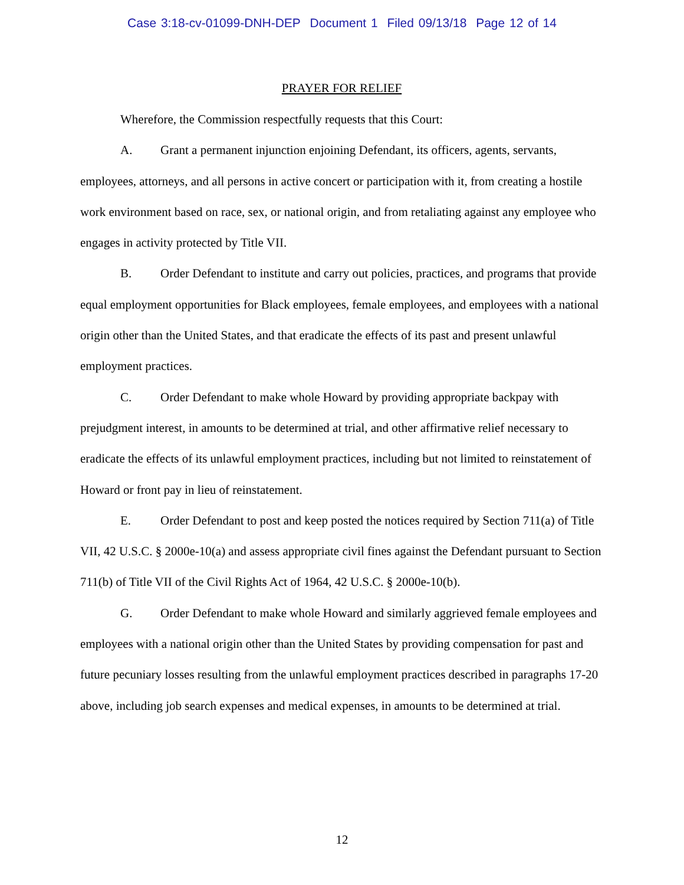Case 3:18-cv-01099-DNH-DEP Document 1 Filed 09/13/18 Page 12 of 14
PRAYER FOR RELIEF
Wherefore, the Commission respectfully requests that this Court:
A. Grant a permanent injunction enjoining Defendant, its officers, agents, servants, employees, attorneys, and all persons in active concert or participation with it, from creating a hostile work environment based on race, sex, or national origin, and from retaliating against any employee who engages in activity protected by Title VII.
B. Order Defendant to institute and carry out policies, practices, and programs that provide equal employment opportunities for Black employees, female employees, and employees with a national origin other than the United States, and that eradicate the effects of its past and present unlawful employment practices.
C. Order Defendant to make whole Howard by providing appropriate backpay with prejudgment interest, in amounts to be determined at trial, and other affirmative relief necessary to eradicate the effects of its unlawful employment practices, including but not limited to reinstatement of Howard or front pay in lieu of reinstatement.
E. Order Defendant to post and keep posted the notices required by Section 711(a) of Title VII, 42 U.S.C. § 2000e-10(a) and assess appropriate civil fines against the Defendant pursuant to Section 711(b) of Title VII of the Civil Rights Act of 1964, 42 U.S.C. § 2000e-10(b).
G. Order Defendant to make whole Howard and similarly aggrieved female employees and employees with a national origin other than the United States by providing compensation for past and future pecuniary losses resulting from the unlawful employment practices described in paragraphs 17-20 above, including job search expenses and medical expenses, in amounts to be determined at trial.
12